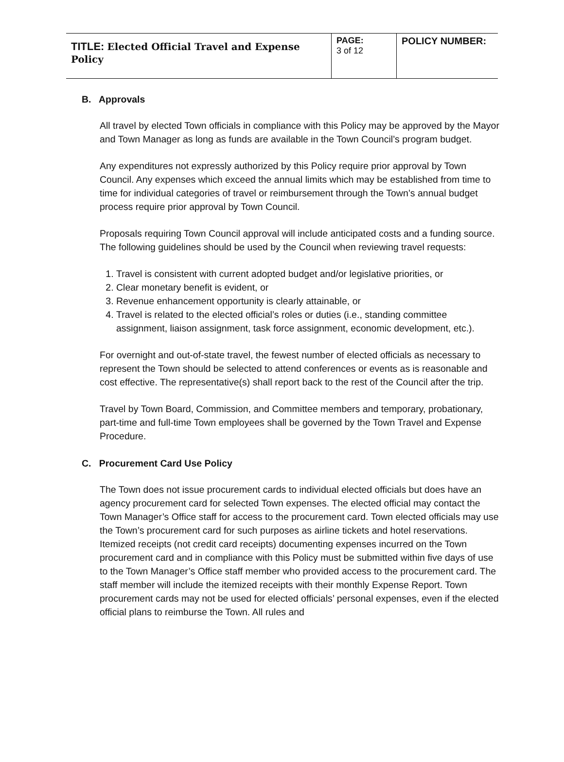| TITLE: Elected Official Travel and Expense Policy | PAGE: 3 of 12 | POLICY NUMBER: |
B. Approvals
All travel by elected Town officials in compliance with this Policy may be approved by the Mayor and Town Manager as long as funds are available in the Town Council’s program budget.
Any expenditures not expressly authorized by this Policy require prior approval by Town Council. Any expenses which exceed the annual limits which may be established from time to time for individual categories of travel or reimbursement through the Town’s annual budget process require prior approval by Town Council.
Proposals requiring Town Council approval will include anticipated costs and a funding source. The following guidelines should be used by the Council when reviewing travel requests:
1. Travel is consistent with current adopted budget and/or legislative priorities, or
2. Clear monetary benefit is evident, or
3. Revenue enhancement opportunity is clearly attainable, or
4. Travel is related to the elected official’s roles or duties (i.e., standing committee assignment, liaison assignment, task force assignment, economic development, etc.).
For overnight and out-of-state travel, the fewest number of elected officials as necessary to represent the Town should be selected to attend conferences or events as is reasonable and cost effective. The representative(s) shall report back to the rest of the Council after the trip.
Travel by Town Board, Commission, and Committee members and temporary, probationary, part-time and full-time Town employees shall be governed by the Town Travel and Expense Procedure.
C. Procurement Card Use Policy
The Town does not issue procurement cards to individual elected officials but does have an agency procurement card for selected Town expenses. The elected official may contact the Town Manager’s Office staff for access to the procurement card. Town elected officials may use the Town’s procurement card for such purposes as airline tickets and hotel reservations. Itemized receipts (not credit card receipts) documenting expenses incurred on the Town procurement card and in compliance with this Policy must be submitted within five days of use to the Town Manager’s Office staff member who provided access to the procurement card. The staff member will include the itemized receipts with their monthly Expense Report. Town procurement cards may not be used for elected officials’ personal expenses, even if the elected official plans to reimburse the Town. All rules and